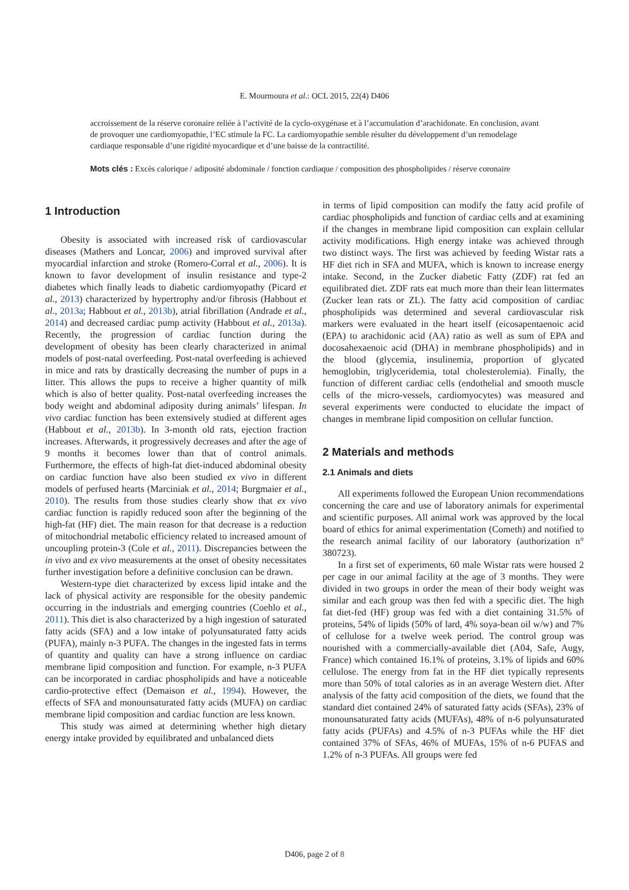E. Mourmoura et al.: OCL 2015, 22(4) D406
accroissement de la réserve coronaire reliée à l’activité de la cyclo-oxygénase et à l’accumulation d’arachidonate. En conclusion, avant de provoquer une cardiomyopathie, l’EC stimule la FC. La cardiomyopathie semble résulter du développement d’un remodelage cardiaque responsable d’une rigidité myocardique et d’une baisse de la contractilité.
Mots clés : Excès calorique / adiposité abdominale / fonction cardiaque / composition des phospholipides / réserve coronaire
1 Introduction
Obesity is associated with increased risk of cardiovascular diseases (Mathers and Loncar, 2006) and improved survival after myocardial infarction and stroke (Romero-Corral et al., 2006). It is known to favor development of insulin resistance and type-2 diabetes which finally leads to diabetic cardiomyopathy (Picard et al., 2013) characterized by hypertrophy and/or fibrosis (Habbout et al., 2013a; Habbout et al., 2013b), atrial fibrillation (Andrade et al., 2014) and decreased cardiac pump activity (Habbout et al., 2013a). Recently, the progression of cardiac function during the development of obesity has been clearly characterized in animal models of post-natal overfeeding. Post-natal overfeeding is achieved in mice and rats by drastically decreasing the number of pups in a litter. This allows the pups to receive a higher quantity of milk which is also of better quality. Post-natal overfeeding increases the body weight and abdominal adiposity during animals’ lifespan. In vivo cardiac function has been extensively studied at different ages (Habbout et al., 2013b). In 3-month old rats, ejection fraction increases. Afterwards, it progressively decreases and after the age of 9 months it becomes lower than that of control animals. Furthermore, the effects of high-fat diet-induced abdominal obesity on cardiac function have also been studied ex vivo in different models of perfused hearts (Marciniak et al., 2014; Burgmaier et al., 2010). The results from those studies clearly show that ex vivo cardiac function is rapidly reduced soon after the beginning of the high-fat (HF) diet. The main reason for that decrease is a reduction of mitochondrial metabolic efficiency related to increased amount of uncoupling protein-3 (Cole et al., 2011). Discrepancies between the in vivo and ex vivo measurements at the onset of obesity necessitates further investigation before a definitive conclusion can be drawn.
Western-type diet characterized by excess lipid intake and the lack of physical activity are responsible for the obesity pandemic occurring in the industrials and emerging countries (Coehlo et al., 2011). This diet is also characterized by a high ingestion of saturated fatty acids (SFA) and a low intake of polyunsaturated fatty acids (PUFA), mainly n-3 PUFA. The changes in the ingested fats in terms of quantity and quality can have a strong influence on cardiac membrane lipid composition and function. For example, n-3 PUFA can be incorporated in cardiac phospholipids and have a noticeable cardio-protective effect (Demaison et al., 1994). However, the effects of SFA and monounsaturated fatty acids (MUFA) on cardiac membrane lipid composition and cardiac function are less known.
This study was aimed at determining whether high dietary energy intake provided by equilibrated and unbalanced diets
in terms of lipid composition can modify the fatty acid profile of cardiac phospholipids and function of cardiac cells and at examining if the changes in membrane lipid composition can explain cellular activity modifications. High energy intake was achieved through two distinct ways. The first was achieved by feeding Wistar rats a HF diet rich in SFA and MUFA, which is known to increase energy intake. Second, in the Zucker diabetic Fatty (ZDF) rat fed an equilibrated diet. ZDF rats eat much more than their lean littermates (Zucker lean rats or ZL). The fatty acid composition of cardiac phospholipids was determined and several cardiovascular risk markers were evaluated in the heart itself (eicosapentaenoic acid (EPA) to arachidonic acid (AA) ratio as well as sum of EPA and docosahexaenoic acid (DHA) in membrane phospholipids) and in the blood (glycemia, insulinemia, proportion of glycated hemoglobin, triglyceridemia, total cholesterolemia). Finally, the function of different cardiac cells (endothelial and smooth muscle cells of the micro-vessels, cardiomyocytes) was measured and several experiments were conducted to elucidate the impact of changes in membrane lipid composition on cellular function.
2 Materials and methods
2.1 Animals and diets
All experiments followed the European Union recommendations concerning the care and use of laboratory animals for experimental and scientific purposes. All animal work was approved by the local board of ethics for animal experimentation (Cometh) and notified to the research animal facility of our laboratory (authorization n° 380723).
In a first set of experiments, 60 male Wistar rats were housed 2 per cage in our animal facility at the age of 3 months. They were divided in two groups in order the mean of their body weight was similar and each group was then fed with a specific diet. The high fat diet-fed (HF) group was fed with a diet containing 31.5% of proteins, 54% of lipids (50% of lard, 4% soya-bean oil w/w) and 7% of cellulose for a twelve week period. The control group was nourished with a commercially-available diet (A04, Safe, Augy, France) which contained 16.1% of proteins, 3.1% of lipids and 60% cellulose. The energy from fat in the HF diet typically represents more than 50% of total calories as in an average Western diet. After analysis of the fatty acid composition of the diets, we found that the standard diet contained 24% of saturated fatty acids (SFAs), 23% of monounsaturated fatty acids (MUFAs), 48% of n-6 polyunsaturated fatty acids (PUFAs) and 4.5% of n-3 PUFAs while the HF diet contained 37% of SFAs, 46% of MUFAs, 15% of n-6 PUFAS and 1.2% of n-3 PUFAs. All groups were fed
D406, page 2 of 8